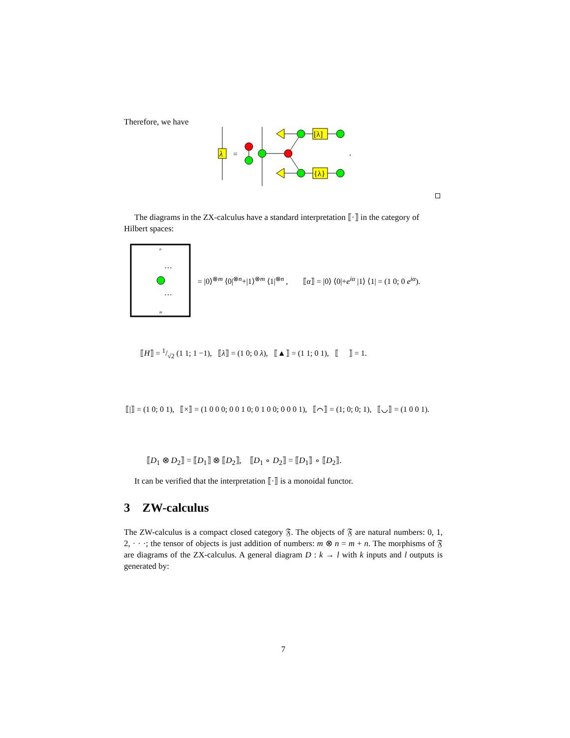Therefore, we have
λ
=
[λ]
{λ}
.
The diagrams in the ZX-calculus have a standard interpretation ⟦·⟧ in the category of Hilbert spaces:
n
m
…
…
= |0⟩<sup>⊗m</sup> ⟨0|<sup>⊗n</sup>+|1⟩<sup>⊗m</sup> ⟨1|<sup>⊗n</sup> , ⟦α⟧ = |0⟩ ⟨0|+e<sup>iα</sup> |1⟩ ⟨1| = (1 0; 0 e<sup>iα</sup>).
⟦H⟧ = 1/√2 (1 1; 1 −1), ⟦λ⟧ = (1 0; 0 λ), ⟦▲⟧ = (1 1; 0 1), ⟦ ⟧ = 1.
⟦|⟧ = (1 0; 0 1), ⟦×⟧ = (1 0 0 0; 0 0 1 0; 0 1 0 0; 0 0 0 1), ⟦⌒⟧ = (1; 0; 0; 1), ⟦◡⟧ = (1 0 0 1).
⟦D<sub>1</sub> ⊗ D<sub>2</sub>⟧ = ⟦D<sub>1</sub>⟧ ⊗ ⟦D<sub>2</sub>⟧, ⟦D<sub>1</sub> ∘ D<sub>2</sub>⟧ = ⟦D<sub>1</sub>⟧ ∘ ⟦D<sub>2</sub>⟧.
It can be verified that the interpretation ⟦·⟧ is a monoidal functor.
3 ZW-calculus
The ZW-calculus is a compact closed category 𝔉. The objects of 𝔉 are natural numbers: 0, 1, 2, · · ·; the tensor of objects is just addition of numbers: m ⊗ n = m + n. The morphisms of 𝔉 are diagrams of the ZX-calculus. A general diagram D : k → l with k inputs and l outputs is generated by:
7